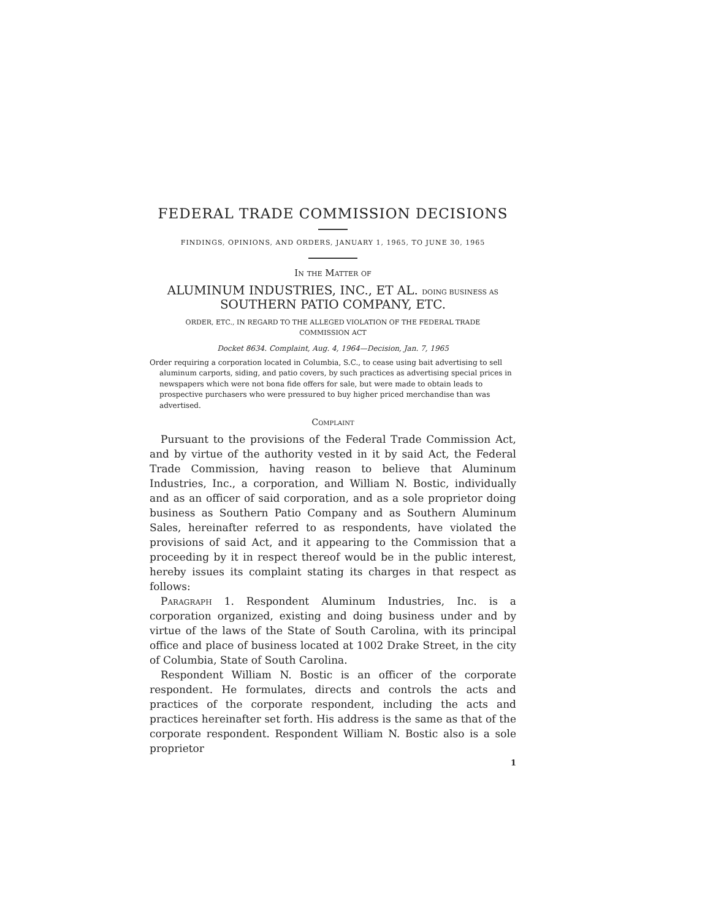FEDERAL TRADE COMMISSION DECISIONS
FINDINGS, OPINIONS, AND ORDERS, JANUARY 1, 1965, TO JUNE 30, 1965
In the Matter of
ALUMINUM INDUSTRIES, INC., ET AL. DOING BUSINESS AS
SOUTHERN PATIO COMPANY, ETC.
ORDER, ETC., IN REGARD TO THE ALLEGED VIOLATION OF THE FEDERAL TRADE
COMMISSION ACT
Docket 8634. Complaint, Aug. 4, 1964—Decision, Jan. 7, 1965
Order requiring a corporation located in Columbia, S.C., to cease using bait advertising to sell aluminum carports, siding, and patio covers, by such practices as advertising special prices in newspapers which were not bona fide offers for sale, but were made to obtain leads to prospective purchasers who were pressured to buy higher priced merchandise than was advertised.
Complaint
Pursuant to the provisions of the Federal Trade Commission Act, and by virtue of the authority vested in it by said Act, the Federal Trade Commission, having reason to believe that Aluminum Industries, Inc., a corporation, and William N. Bostic, individually and as an officer of said corporation, and as a sole proprietor doing business as Southern Patio Company and as Southern Aluminum Sales, hereinafter referred to as respondents, have violated the provisions of said Act, and it appearing to the Commission that a proceeding by it in respect thereof would be in the public interest, hereby issues its complaint stating its charges in that respect as follows:
Paragraph 1. Respondent Aluminum Industries, Inc. is a corporation organized, existing and doing business under and by virtue of the laws of the State of South Carolina, with its principal office and place of business located at 1002 Drake Street, in the city of Columbia, State of South Carolina.
Respondent William N. Bostic is an officer of the corporate respondent. He formulates, directs and controls the acts and practices of the corporate respondent, including the acts and practices hereinafter set forth. His address is the same as that of the corporate respondent. Respondent William N. Bostic also is a sole proprietor
1